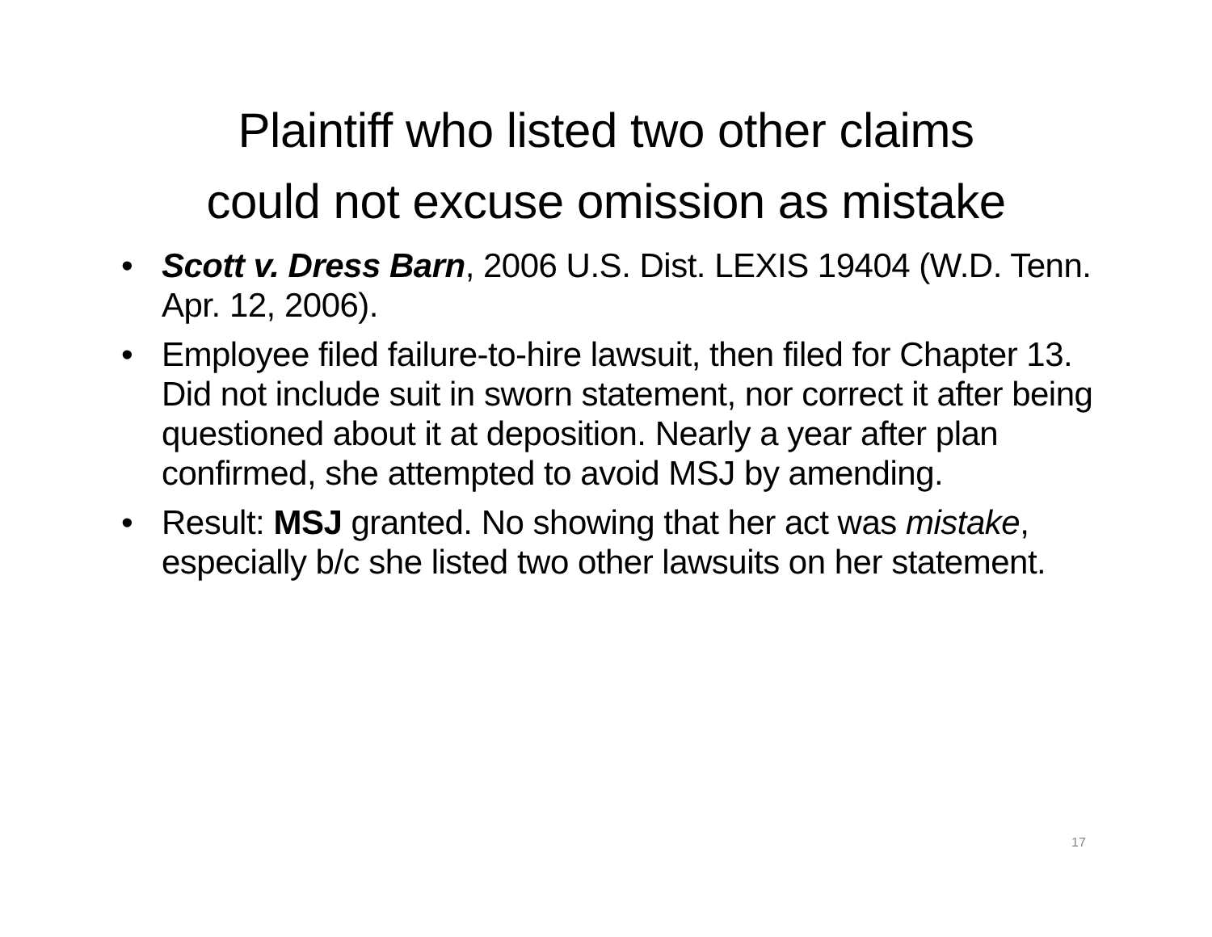Plaintiff who listed two other claims
could not excuse omission as mistake
• Scott v. Dress Barn, 2006 U.S. Dist. LEXIS 19404 (W.D. Tenn. Apr. 12, 2006).
• Employee filed failure-to-hire lawsuit, then filed for Chapter 13. Did not include suit in sworn statement, nor correct it after being questioned about it at deposition. Nearly a year after plan confirmed, she attempted to avoid MSJ by amending.
• Result: MSJ granted. No showing that her act was mistake, especially b/c she listed two other lawsuits on her statement.
17